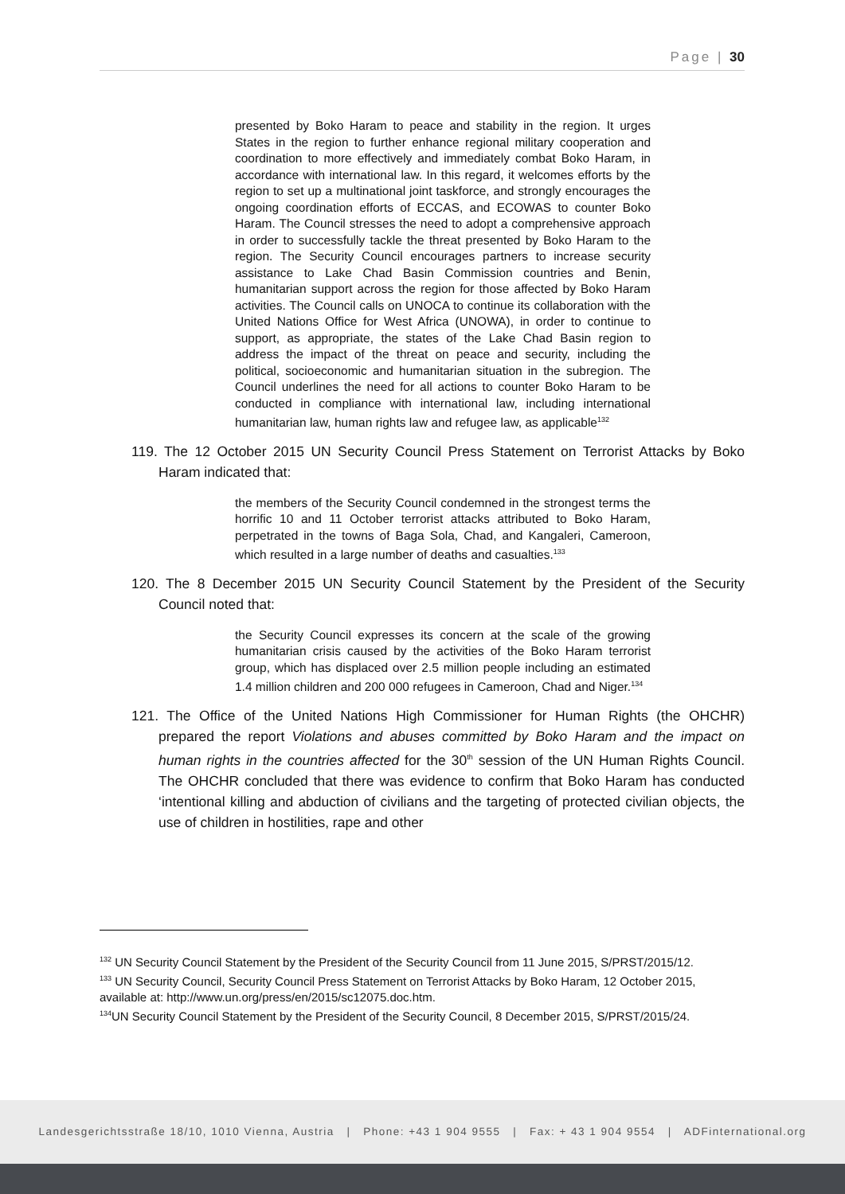Page | 30
presented by Boko Haram to peace and stability in the region. It urges States in the region to further enhance regional military cooperation and coordination to more effectively and immediately combat Boko Haram, in accordance with international law. In this regard, it welcomes efforts by the region to set up a multinational joint taskforce, and strongly encourages the ongoing coordination efforts of ECCAS, and ECOWAS to counter Boko Haram. The Council stresses the need to adopt a comprehensive approach in order to successfully tackle the threat presented by Boko Haram to the region. The Security Council encourages partners to increase security assistance to Lake Chad Basin Commission countries and Benin, humanitarian support across the region for those affected by Boko Haram activities. The Council calls on UNOCA to continue its collaboration with the United Nations Office for West Africa (UNOWA), in order to continue to support, as appropriate, the states of the Lake Chad Basin region to address the impact of the threat on peace and security, including the political, socioeconomic and humanitarian situation in the subregion. The Council underlines the need for all actions to counter Boko Haram to be conducted in compliance with international law, including international humanitarian law, human rights law and refugee law, as applicable<sup>132</sup>
119. The 12 October 2015 UN Security Council Press Statement on Terrorist Attacks by Boko Haram indicated that:
the members of the Security Council condemned in the strongest terms the horrific 10 and 11 October terrorist attacks attributed to Boko Haram, perpetrated in the towns of Baga Sola, Chad, and Kangaleri, Cameroon, which resulted in a large number of deaths and casualties.<sup>133</sup>
120. The 8 December 2015 UN Security Council Statement by the President of the Security Council noted that:
the Security Council expresses its concern at the scale of the growing humanitarian crisis caused by the activities of the Boko Haram terrorist group, which has displaced over 2.5 million people including an estimated 1.4 million children and 200 000 refugees in Cameroon, Chad and Niger.<sup>134</sup>
121. The Office of the United Nations High Commissioner for Human Rights (the OHCHR) prepared the report Violations and abuses committed by Boko Haram and the impact on human rights in the countries affected for the 30<sup>th</sup> session of the UN Human Rights Council. The OHCHR concluded that there was evidence to confirm that Boko Haram has conducted ‘intentional killing and abduction of civilians and the targeting of protected civilian objects, the use of children in hostilities, rape and other
<sup>132</sup> UN Security Council Statement by the President of the Security Council from 11 June 2015, S/PRST/2015/12.
<sup>133</sup> UN Security Council, Security Council Press Statement on Terrorist Attacks by Boko Haram, 12 October 2015, available at: http://www.un.org/press/en/2015/sc12075.doc.htm.
<sup>134</sup>UN Security Council Statement by the President of the Security Council, 8 December 2015, S/PRST/2015/24.
Landesgerichtsstraße 18/10, 1010 Vienna, Austria | Phone: +43 1 904 9555 | Fax: + 43 1 904 9554 | ADFinternational.org